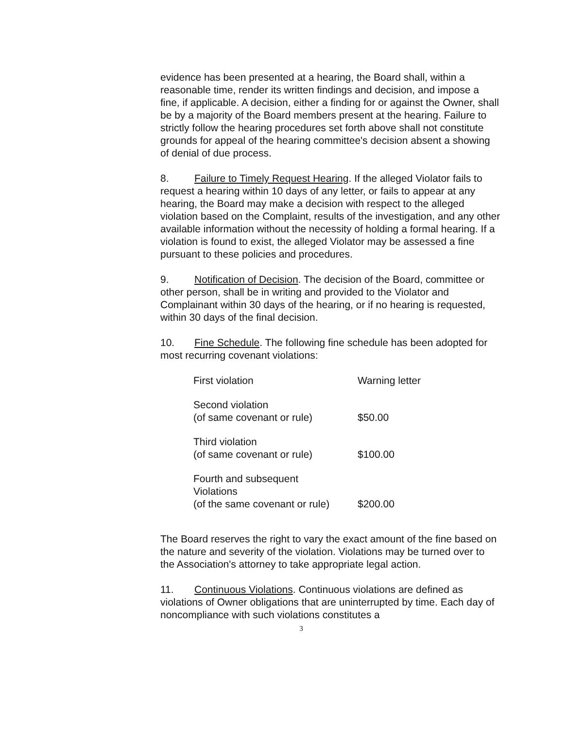evidence has been presented at a hearing, the Board shall, within a reasonable time, render its written findings and decision, and impose a fine, if applicable. A decision, either a finding for or against the Owner, shall be by a majority of the Board members present at the hearing. Failure to strictly follow the hearing procedures set forth above shall not constitute grounds for appeal of the hearing committee's decision absent a showing of denial of due process.
8. Failure to Timely Request Hearing. If the alleged Violator fails to request a hearing within 10 days of any letter, or fails to appear at any hearing, the Board may make a decision with respect to the alleged violation based on the Complaint, results of the investigation, and any other available information without the necessity of holding a formal hearing. If a violation is found to exist, the alleged Violator may be assessed a fine pursuant to these policies and procedures.
9. Notification of Decision. The decision of the Board, committee or other person, shall be in writing and provided to the Violator and Complainant within 30 days of the hearing, or if no hearing is requested, within 30 days of the final decision.
10. Fine Schedule. The following fine schedule has been adopted for most recurring covenant violations:
| First violation | Warning letter |
| Second violation (of same covenant or rule) | $50.00 |
| Third violation (of same covenant or rule) | $100.00 |
| Fourth and subsequent Violations (of the same covenant or rule) | $200.00 |
The Board reserves the right to vary the exact amount of the fine based on the nature and severity of the violation. Violations may be turned over to the Association's attorney to take appropriate legal action.
11. Continuous Violations. Continuous violations are defined as violations of Owner obligations that are uninterrupted by time. Each day of noncompliance with such violations constitutes a
3